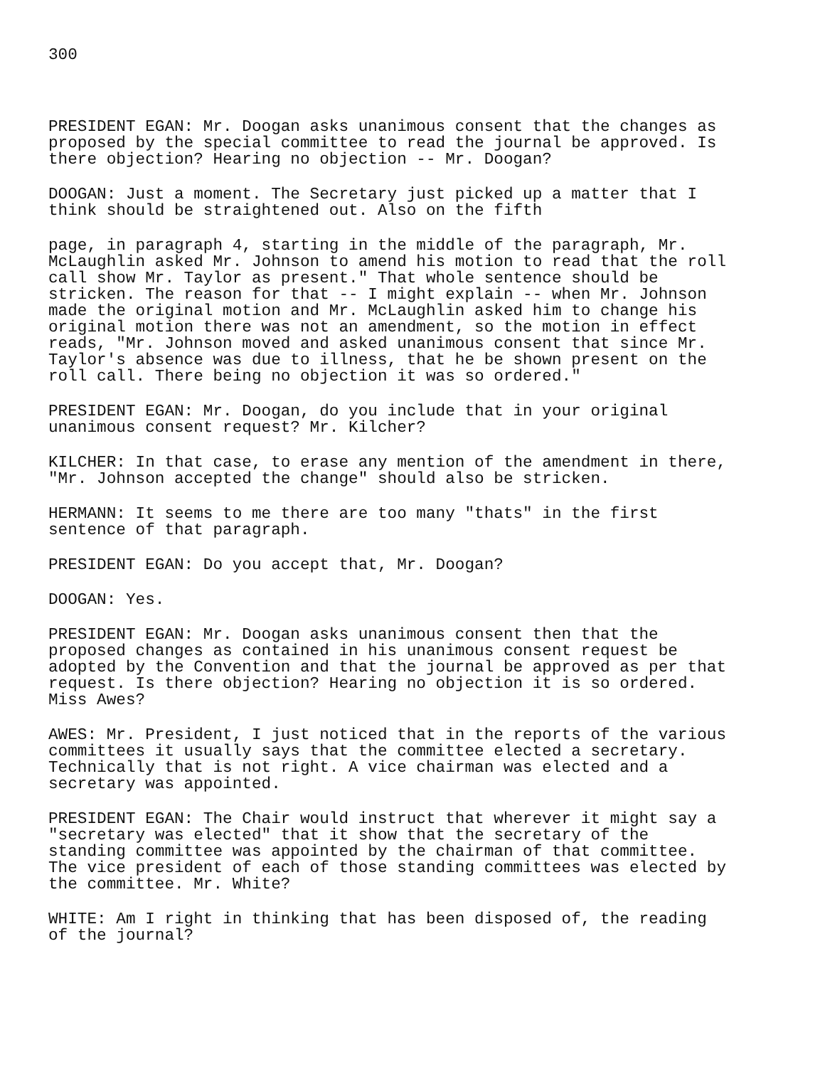300
PRESIDENT EGAN: Mr. Doogan asks unanimous consent that the changes as proposed by the special committee to read the journal be approved. Is there objection? Hearing no objection -- Mr. Doogan?
DOOGAN: Just a moment. The Secretary just picked up a matter that I think should be straightened out. Also on the fifth
page, in paragraph 4, starting in the middle of the paragraph, Mr. McLaughlin asked Mr. Johnson to amend his motion to read that the roll call show Mr. Taylor as present." That whole sentence should be stricken. The reason for that -- I might explain -- when Mr. Johnson made the original motion and Mr. McLaughlin asked him to change his original motion there was not an amendment, so the motion in effect reads, "Mr. Johnson moved and asked unanimous consent that since Mr. Taylor's absence was due to illness, that he be shown present on the roll call. There being no objection it was so ordered."
PRESIDENT EGAN: Mr. Doogan, do you include that in your original unanimous consent request? Mr. Kilcher?
KILCHER: In that case, to erase any mention of the amendment in there, "Mr. Johnson accepted the change" should also be stricken.
HERMANN: It seems to me there are too many "thats" in the first sentence of that paragraph.
PRESIDENT EGAN: Do you accept that, Mr. Doogan?
DOOGAN: Yes.
PRESIDENT EGAN: Mr. Doogan asks unanimous consent then that the proposed changes as contained in his unanimous consent request be adopted by the Convention and that the journal be approved as per that request. Is there objection? Hearing no objection it is so ordered. Miss Awes?
AWES: Mr. President, I just noticed that in the reports of the various committees it usually says that the committee elected a secretary. Technically that is not right. A vice chairman was elected and a secretary was appointed.
PRESIDENT EGAN: The Chair would instruct that wherever it might say a "secretary was elected" that it show that the secretary of the standing committee was appointed by the chairman of that committee. The vice president of each of those standing committees was elected by the committee. Mr. White?
WHITE: Am I right in thinking that has been disposed of, the reading of the journal?